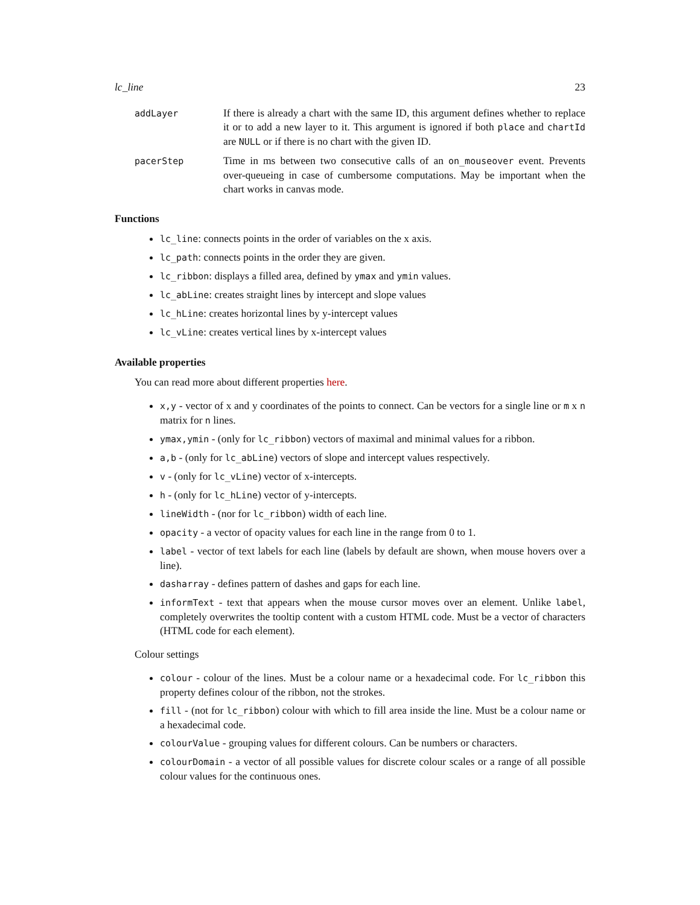lc_line 23
addLayer
If there is already a chart with the same ID, this argument defines whether to replace it or to add a new layer to it. This argument is ignored if both place and chartId are NULL or if there is no chart with the given ID.
pacerStep
Time in ms between two consecutive calls of an on_mouseover event. Prevents over-queueing in case of cumbersome computations. May be important when the chart works in canvas mode.
Functions
lc_line: connects points in the order of variables on the x axis.
lc_path: connects points in the order they are given.
lc_ribbon: displays a filled area, defined by ymax and ymin values.
lc_abLine: creates straight lines by intercept and slope values
lc_hLine: creates horizontal lines by y-intercept values
lc_vLine: creates vertical lines by x-intercept values
Available properties
You can read more about different properties here.
x,y - vector of x and y coordinates of the points to connect. Can be vectors for a single line or m x n matrix for n lines.
ymax,ymin - (only for lc_ribbon) vectors of maximal and minimal values for a ribbon.
a,b - (only for lc_abLine) vectors of slope and intercept values respectively.
v - (only for lc_vLine) vector of x-intercepts.
h - (only for lc_hLine) vector of y-intercepts.
lineWidth - (nor for lc_ribbon) width of each line.
opacity - a vector of opacity values for each line in the range from 0 to 1.
label - vector of text labels for each line (labels by default are shown, when mouse hovers over a line).
dasharray - defines pattern of dashes and gaps for each line.
informText - text that appears when the mouse cursor moves over an element. Unlike label, completely overwrites the tooltip content with a custom HTML code. Must be a vector of characters (HTML code for each element).
Colour settings
colour - colour of the lines. Must be a colour name or a hexadecimal code. For lc_ribbon this property defines colour of the ribbon, not the strokes.
fill - (not for lc_ribbon) colour with which to fill area inside the line. Must be a colour name or a hexadecimal code.
colourValue - grouping values for different colours. Can be numbers or characters.
colourDomain - a vector of all possible values for discrete colour scales or a range of all possible colour values for the continuous ones.